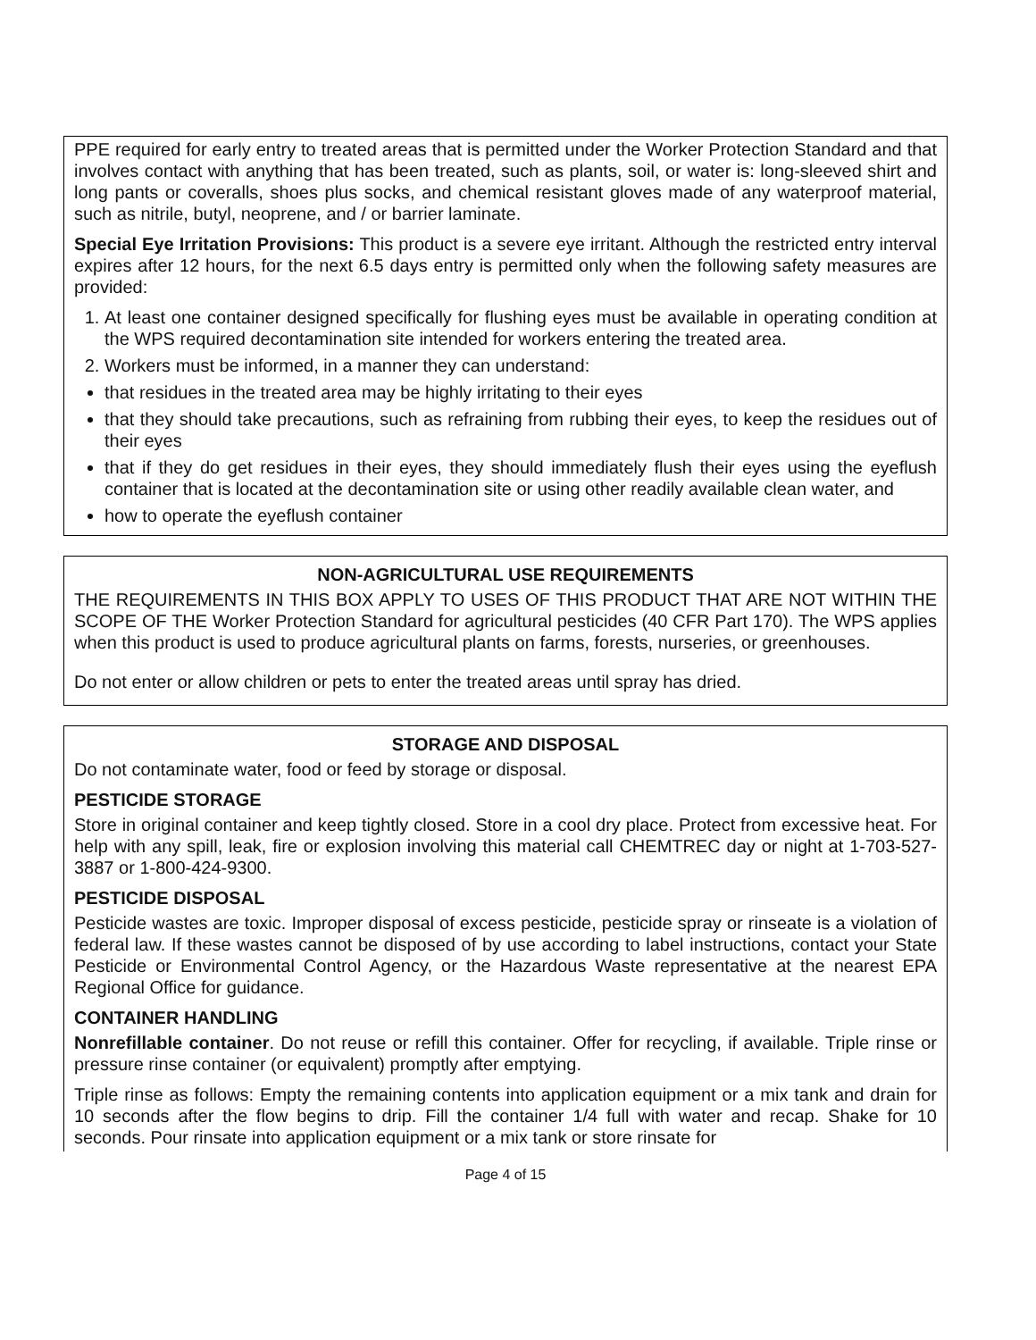PPE required for early entry to treated areas that is permitted under the Worker Protection Standard and that involves contact with anything that has been treated, such as plants, soil, or water is: long-sleeved shirt and long pants or coveralls, shoes plus socks, and chemical resistant gloves made of any waterproof material, such as nitrile, butyl, neoprene, and / or barrier laminate.
Special Eye Irritation Provisions: This product is a severe eye irritant. Although the restricted entry interval expires after 12 hours, for the next 6.5 days entry is permitted only when the following safety measures are provided:
1. At least one container designed specifically for flushing eyes must be available in operating condition at the WPS required decontamination site intended for workers entering the treated area.
2. Workers must be informed, in a manner they can understand:
that residues in the treated area may be highly irritating to their eyes
that they should take precautions, such as refraining from rubbing their eyes, to keep the residues out of their eyes
that if they do get residues in their eyes, they should immediately flush their eyes using the eyeflush container that is located at the decontamination site or using other readily available clean water, and
how to operate the eyeflush container
NON-AGRICULTURAL USE REQUIREMENTS
THE REQUIREMENTS IN THIS BOX APPLY TO USES OF THIS PRODUCT THAT ARE NOT WITHIN THE SCOPE OF THE Worker Protection Standard for agricultural pesticides (40 CFR Part 170). The WPS applies when this product is used to produce agricultural plants on farms, forests, nurseries, or greenhouses.
Do not enter or allow children or pets to enter the treated areas until spray has dried.
STORAGE AND DISPOSAL
Do not contaminate water, food or feed by storage or disposal.
PESTICIDE STORAGE
Store in original container and keep tightly closed. Store in a cool dry place. Protect from excessive heat. For help with any spill, leak, fire or explosion involving this material call CHEMTREC day or night at 1-703-527-3887 or 1-800-424-9300.
PESTICIDE DISPOSAL
Pesticide wastes are toxic. Improper disposal of excess pesticide, pesticide spray or rinseate is a violation of federal law. If these wastes cannot be disposed of by use according to label instructions, contact your State Pesticide or Environmental Control Agency, or the Hazardous Waste representative at the nearest EPA Regional Office for guidance.
CONTAINER HANDLING
Nonrefillable container. Do not reuse or refill this container. Offer for recycling, if available. Triple rinse or pressure rinse container (or equivalent) promptly after emptying.
Triple rinse as follows: Empty the remaining contents into application equipment or a mix tank and drain for 10 seconds after the flow begins to drip. Fill the container 1/4 full with water and recap. Shake for 10 seconds. Pour rinsate into application equipment or a mix tank or store rinsate for
Page 4 of 15